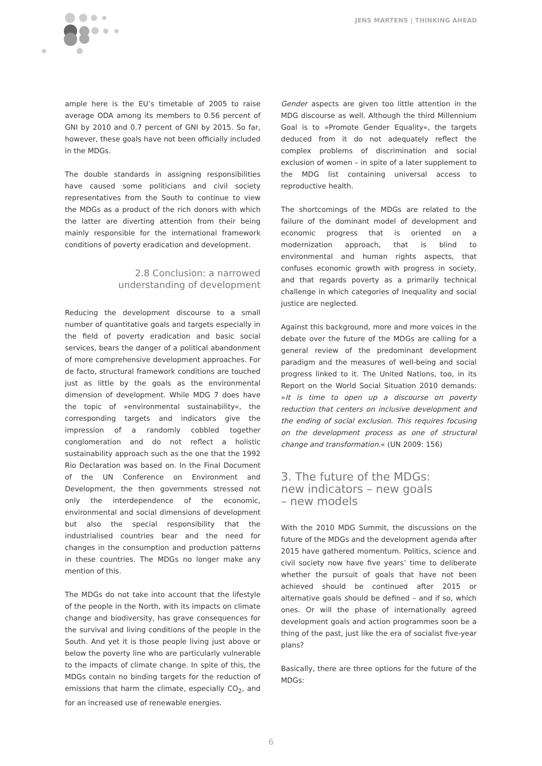JENS MARTENS | THINKING AHEAD
ample here is the EU’s timetable of 2005 to raise average ODA among its members to 0.56 percent of GNI by 2010 and 0.7 percent of GNI by 2015. So far, however, these goals have not been officially included in the MDGs.
The double standards in assigning responsibilities have caused some politicians and civil society representatives from the South to continue to view the MDGs as a product of the rich donors with which the latter are diverting attention from their being mainly responsible for the international framework conditions of poverty eradication and development.
2.8 Conclusion: a narrowed
understanding of development
Reducing the development discourse to a small number of quantitative goals and targets especially in the field of poverty eradication and basic social services, bears the danger of a political abandonment of more comprehensive development approaches. For de facto, structural framework conditions are touched just as little by the goals as the environmental dimension of development. While MDG 7 does have the topic of »environmental sustainability«, the corresponding targets and indicators give the impression of a randomly cobbled together conglomeration and do not reflect a holistic sustainability approach such as the one that the 1992 Rio Declaration was based on. In the Final Document of the UN Conference on Environment and Development, the then governments stressed not only the interdependence of the economic, environmental and social dimensions of development but also the special responsibility that the industrialised countries bear and the need for changes in the consumption and production patterns in these countries. The MDGs no longer make any mention of this.
The MDGs do not take into account that the lifestyle of the people in the North, with its impacts on climate change and biodiversity, has grave consequences for the survival and living conditions of the people in the South. And yet it is those people living just above or below the poverty line who are particularly vulnerable to the impacts of climate change. In spite of this, the MDGs contain no binding targets for the reduction of emissions that harm the climate, especially CO<sub>2</sub>, and for an increased use of renewable energies.
Gender aspects are given too little attention in the MDG discourse as well. Although the third Millennium Goal is to »Promote Gender Equality«, the targets deduced from it do not adequately reflect the complex problems of discrimination and social exclusion of women – in spite of a later supplement to the MDG list containing universal access to reproductive health.
The shortcomings of the MDGs are related to the failure of the dominant model of development and economic progress that is oriented on a modernization approach, that is blind to environmental and human rights aspects, that confuses economic growth with progress in society, and that regards poverty as a primarily technical challenge in which categories of inequality and social justice are neglected.
Against this background, more and more voices in the debate over the future of the MDGs are calling for a general review of the predominant development paradigm and the measures of well-being and social progress linked to it. The United Nations, too, in its Report on the World Social Situation 2010 demands: »It is time to open up a discourse on poverty reduction that centers on inclusive development and the ending of social exclusion. This requires focusing on the development process as one of structural change and transformation.« (UN 2009: 156)
3. The future of the MDGs:
new indicators – new goals
– new models
With the 2010 MDG Summit, the discussions on the future of the MDGs and the development agenda after 2015 have gathered momentum. Politics, science and civil society now have five years’ time to deliberate whether the pursuit of goals that have not been achieved should be continued after 2015 or alternative goals should be defined – and if so, which ones. Or will the phase of internationally agreed development goals and action programmes soon be a thing of the past, just like the era of socialist five-year plans?
Basically, there are three options for the future of the MDGs:
6